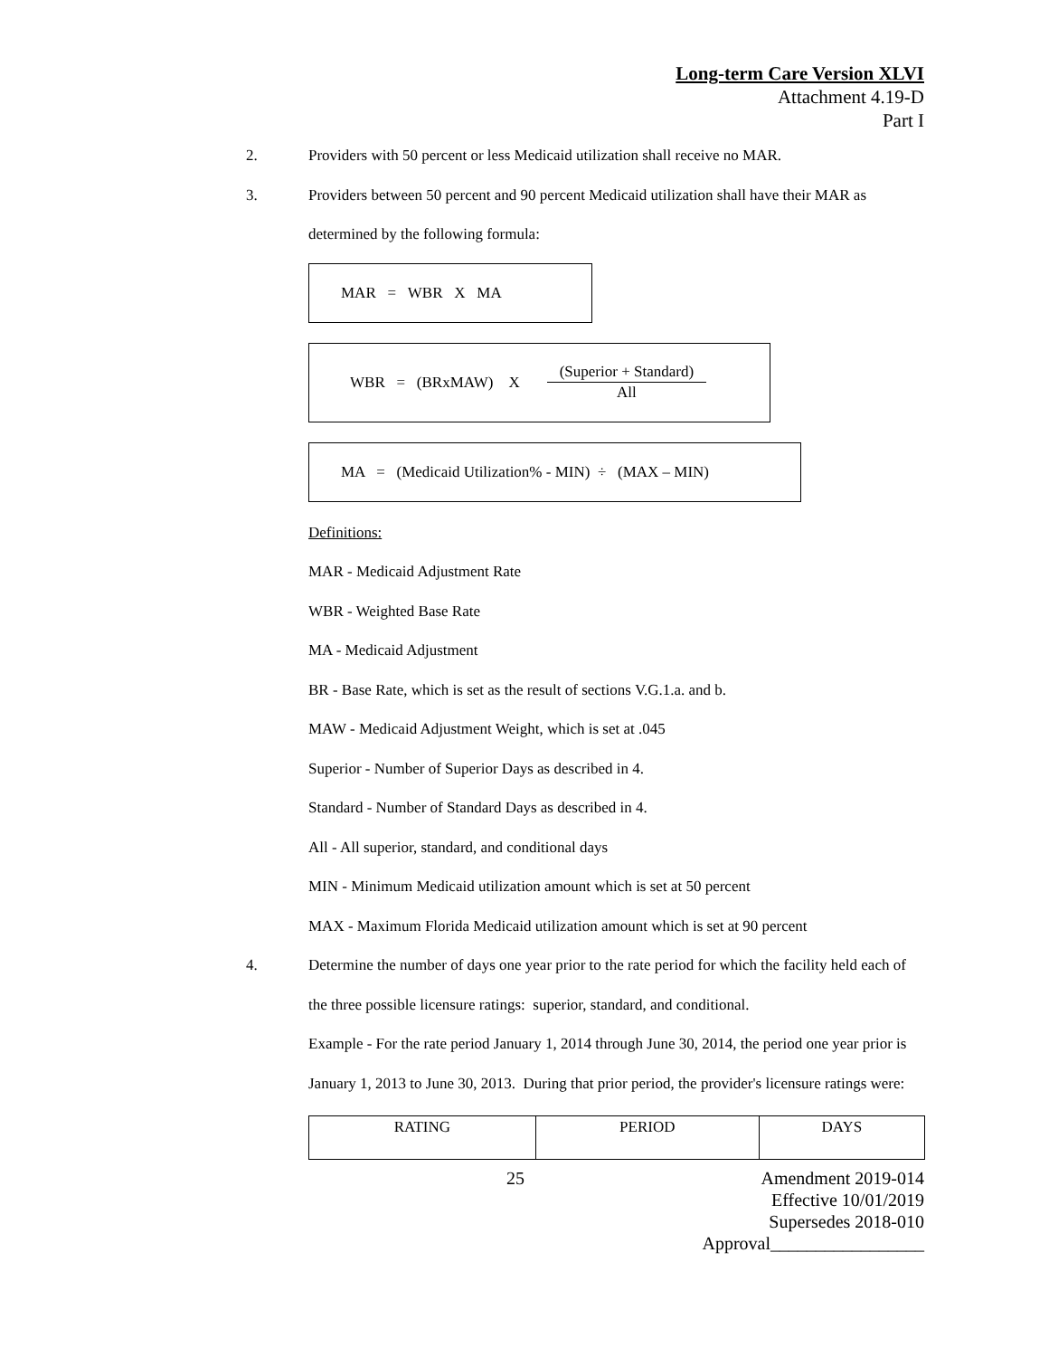Long-term Care Version XLVI
Attachment 4.19-D
Part I
2. Providers with 50 percent or less Medicaid utilization shall receive no MAR.
3. Providers between 50 percent and 90 percent Medicaid utilization shall have their MAR as determined by the following formula:
MAR = WBR X MA
WBR = (BRxMAW) X (Superior + Standard) All
MA = (Medicaid Utilization% - MIN) ÷ (MAX – MIN)
Definitions:
MAR - Medicaid Adjustment Rate
WBR - Weighted Base Rate
MA - Medicaid Adjustment
BR - Base Rate, which is set as the result of sections V.G.1.a. and b.
MAW - Medicaid Adjustment Weight, which is set at .045
Superior - Number of Superior Days as described in 4.
Standard - Number of Standard Days as described in 4.
All - All superior, standard, and conditional days
MIN - Minimum Medicaid utilization amount which is set at 50 percent
MAX - Maximum Florida Medicaid utilization amount which is set at 90 percent
4. Determine the number of days one year prior to the rate period for which the facility held each of the three possible licensure ratings: superior, standard, and conditional.
Example - For the rate period January 1, 2014 through June 30, 2014, the period one year prior is January 1, 2013 to June 30, 2013. During that prior period, the provider's licensure ratings were:
| RATING | PERIOD | DAYS |
| --- | --- | --- |
25 Amendment 2019-014
Effective 10/01/2019
Supersedes 2018-010
Approval_________________